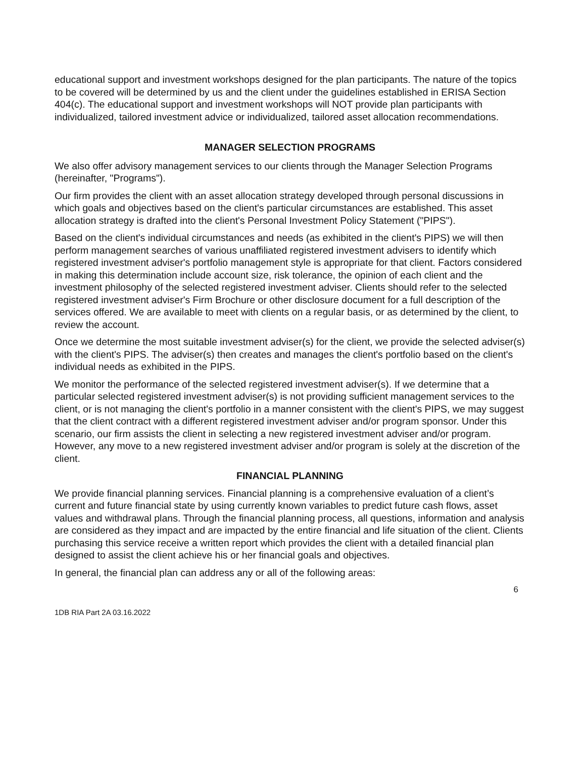educational support and investment workshops designed for the plan participants. The nature of the topics to be covered will be determined by us and the client under the guidelines established in ERISA Section 404(c). The educational support and investment workshops will NOT provide plan participants with individualized, tailored investment advice or individualized, tailored asset allocation recommendations.
MANAGER SELECTION PROGRAMS
We also offer advisory management services to our clients through the Manager Selection Programs (hereinafter, "Programs").
Our firm provides the client with an asset allocation strategy developed through personal discussions in which goals and objectives based on the client's particular circumstances are established. This asset allocation strategy is drafted into the client's Personal Investment Policy Statement ("PIPS").
Based on the client's individual circumstances and needs (as exhibited in the client's PIPS) we will then perform management searches of various unaffiliated registered investment advisers to identify which registered investment adviser's portfolio management style is appropriate for that client. Factors considered in making this determination include account size, risk tolerance, the opinion of each client and the investment philosophy of the selected registered investment adviser. Clients should refer to the selected registered investment adviser's Firm Brochure or other disclosure document for a full description of the services offered. We are available to meet with clients on a regular basis, or as determined by the client, to review the account.
Once we determine the most suitable investment adviser(s) for the client, we provide the selected adviser(s) with the client's PIPS. The adviser(s) then creates and manages the client's portfolio based on the client's individual needs as exhibited in the PIPS.
We monitor the performance of the selected registered investment adviser(s). If we determine that a particular selected registered investment adviser(s) is not providing sufficient management services to the client, or is not managing the client's portfolio in a manner consistent with the client's PIPS, we may suggest that the client contract with a different registered investment adviser and/or program sponsor. Under this scenario, our firm assists the client in selecting a new registered investment adviser and/or program. However, any move to a new registered investment adviser and/or program is solely at the discretion of the client.
FINANCIAL PLANNING
We provide financial planning services. Financial planning is a comprehensive evaluation of a client’s current and future financial state by using currently known variables to predict future cash flows, asset values and withdrawal plans. Through the financial planning process, all questions, information and analysis are considered as they impact and are impacted by the entire financial and life situation of the client. Clients purchasing this service receive a written report which provides the client with a detailed financial plan designed to assist the client achieve his or her financial goals and objectives.
In general, the financial plan can address any or all of the following areas:
6
1DB RIA Part 2A 03.16.2022